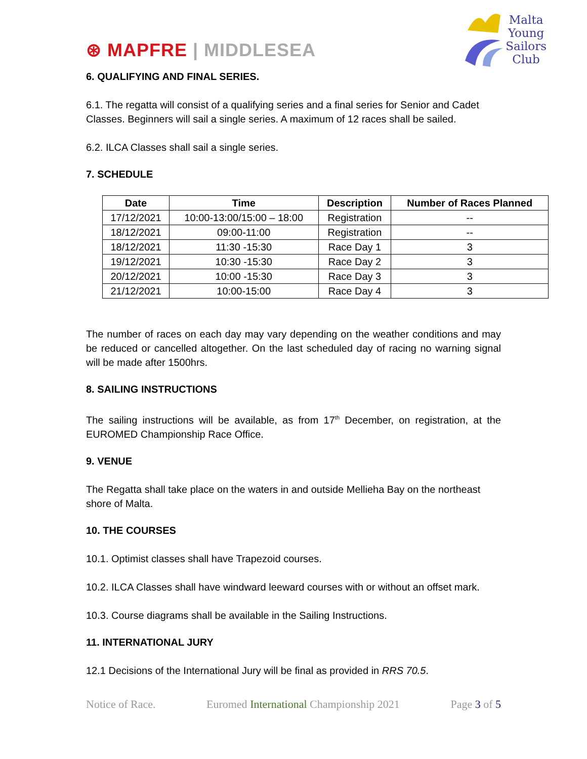⊛ MAPFRE | MIDDLESEA
Malta
Young
Sailors
Club
6. QUALIFYING AND FINAL SERIES.
6.1. The regatta will consist of a qualifying series and a final series for Senior and Cadet Classes. Beginners will sail a single series. A maximum of 12 races shall be sailed.
6.2. ILCA Classes shall sail a single series.
7. SCHEDULE
| Date | Time | Description | Number of Races Planned |
| --- | --- | --- | --- |
| 17/12/2021 | 10:00-13:00/15:00 – 18:00 | Registration | -- |
| 18/12/2021 | 09:00-11:00 | Registration | -- |
| 18/12/2021 | 11:30 -15:30 | Race Day 1 | 3 |
| 19/12/2021 | 10:30 -15:30 | Race Day 2 | 3 |
| 20/12/2021 | 10:00 -15:30 | Race Day 3 | 3 |
| 21/12/2021 | 10:00-15:00 | Race Day 4 | 3 |
The number of races on each day may vary depending on the weather conditions and may be reduced or cancelled altogether. On the last scheduled day of racing no warning signal will be made after 1500hrs.
8. SAILING INSTRUCTIONS
The sailing instructions will be available, as from 17<sup>th</sup> December, on registration, at the EUROMED Championship Race Office.
9. VENUE
The Regatta shall take place on the waters in and outside Mellieha Bay on the northeast shore of Malta.
10. THE COURSES
10.1. Optimist classes shall have Trapezoid courses.
10.2. ILCA Classes shall have windward leeward courses with or without an offset mark.
10.3. Course diagrams shall be available in the Sailing Instructions.
11. INTERNATIONAL JURY
12.1 Decisions of the International Jury will be final as provided in RRS 70.5.
Notice of Race. Euromed International Championship 2021 Page 3 of 5